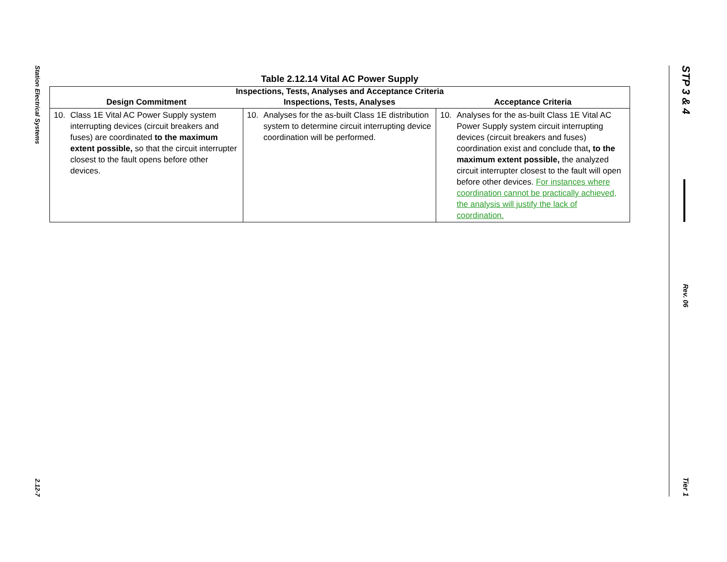Station Electrical Systems
2.12-7
STP 3 & 4
Rev. 06
Tier 1
Table 2.12.14 Vital AC Power Supply
| Inspections, Tests, Analyses and Acceptance Criteria | | |
| --- | --- | --- |
| Design Commitment | Inspections, Tests, Analyses | Acceptance Criteria |
| 10. Class 1E Vital AC Power Supply system interrupting devices (circuit breakers and fuses) are coordinated to the maximum extent possible, so that the circuit interrupter closest to the fault opens before other devices. | 10. Analyses for the as-built Class 1E distribution system to determine circuit interrupting device coordination will be performed. | 10. Analyses for the as-built Class 1E Vital AC Power Supply system circuit interrupting devices (circuit breakers and fuses) coordination exist and conclude that , to the maximum extent possible, the analyzed circuit interrupter closest to the fault will open before other devices. For instances where coordination cannot be practically achieved, the analysis will justify the lack of coordination. |